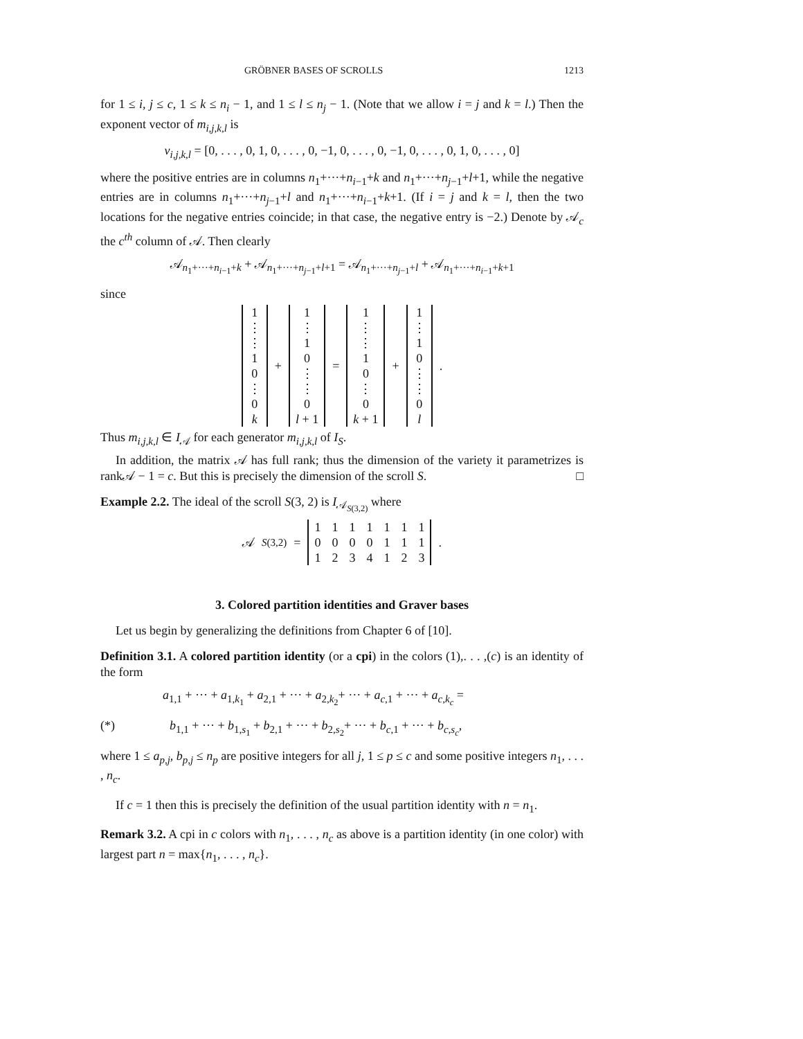GRÖBNER BASES OF SCROLLS 1213
for 1 ≤ i, j ≤ c, 1 ≤ k ≤ n<sub>i</sub> − 1, and 1 ≤ l ≤ n<sub>j</sub> − 1. (Note that we allow i = j and k = l.) Then the exponent vector of m<sub>i,j,k,l</sub> is
v<sub>i,j,k,l</sub> = [0, . . . , 0, 1, 0, . . . , 0, −1, 0, . . . , 0, −1, 0, . . . , 0, 1, 0, . . . , 0]
where the positive entries are in columns n<sub>1</sub>+···+n<sub>i−1</sub>+k and n<sub>1</sub>+···+n<sub>j−1</sub>+l+1, while the negative entries are in columns n<sub>1</sub>+···+n<sub>j−1</sub>+l and n<sub>1</sub>+···+n<sub>i−1</sub>+k+1. (If i = j and k = l, then the two locations for the negative entries coincide; in that case, the negative entry is −2.) Denote by 𝒜<sub>c</sub> the c<sup>th</sup> column of 𝒜. Then clearly
𝒜<sub>n<sub>1</sub>+···+n<sub>i−1</sub>+k</sub> + 𝒜<sub>n<sub>1</sub>+···+n<sub>j−1</sub>+l+1</sub> = 𝒜<sub>n<sub>1</sub>+···+n<sub>j−1</sub>+l</sub> + 𝒜<sub>n<sub>1</sub>+···+n<sub>i−1</sub>+k+1</sub>
since
| 1 |
| ⋮ |
| ⋮ |
| 1 |
| 0 |
| ⋮ |
| 0 |
| k |
+
| 1 |
| ⋮ |
| 1 |
| 0 |
| ⋮ |
| ⋮ |
| 0 |
| l + 1 |
=
| 1 |
| ⋮ |
| ⋮ |
| 1 |
| 0 |
| ⋮ |
| 0 |
| k + 1 |
+
| 1 |
| ⋮ |
| 1 |
| 0 |
| ⋮ |
| ⋮ |
| 0 |
| l |
.
Thus m<sub>i,j,k,l</sub> ∈ I<sub>𝒜</sub> for each generator m<sub>i,j,k,l</sub> of I<sub>S</sub>.
In addition, the matrix 𝒜 has full rank; thus the dimension of the variety it parametrizes is rank𝒜 − 1 = c. But this is precisely the dimension of the scroll S. □
Example 2.2. The ideal of the scroll S(3, 2) is I<sub>𝒜<sub>S(3,2)</sub></sub> where
𝒜<sub>S(3,2)</sub> =
| 1 | 1 | 1 | 1 | 1 | 1 | 1 |
| 0 | 0 | 0 | 0 | 1 | 1 | 1 |
| 1 | 2 | 3 | 4 | 1 | 2 | 3 |
.
3. Colored partition identities and Graver bases
Let us begin by generalizing the definitions from Chapter 6 of [10].
Definition 3.1. A colored partition identity (or a cpi) in the colors (1),. . . ,(c) is an identity of the form
a<sub>1,1</sub> + ··· + a<sub>1,k<sub>1</sub></sub> + a<sub>2,1</sub> + ··· + a<sub>2,k<sub>2</sub></sub>+ ··· + a<sub>c,1</sub> + ··· + a<sub>c,k<sub>c</sub></sub> =
(*) b<sub>1,1</sub> + ··· + b<sub>1,s<sub>1</sub></sub> + b<sub>2,1</sub> + ··· + b<sub>2,s<sub>2</sub></sub>+ ··· + b<sub>c,1</sub> + ··· + b<sub>c,s<sub>c</sub></sub>,
where 1 ≤ a<sub>p,j</sub>, b<sub>p,j</sub> ≤ n<sub>p</sub> are positive integers for all j, 1 ≤ p ≤ c and some positive integers n<sub>1</sub>, . . . , n<sub>c</sub>.
If c = 1 then this is precisely the definition of the usual partition identity with n = n<sub>1</sub>.
Remark 3.2. A cpi in c colors with n<sub>1</sub>, . . . , n<sub>c</sub> as above is a partition identity (in one color) with largest part n = max{n<sub>1</sub>, . . . , n<sub>c</sub>}.